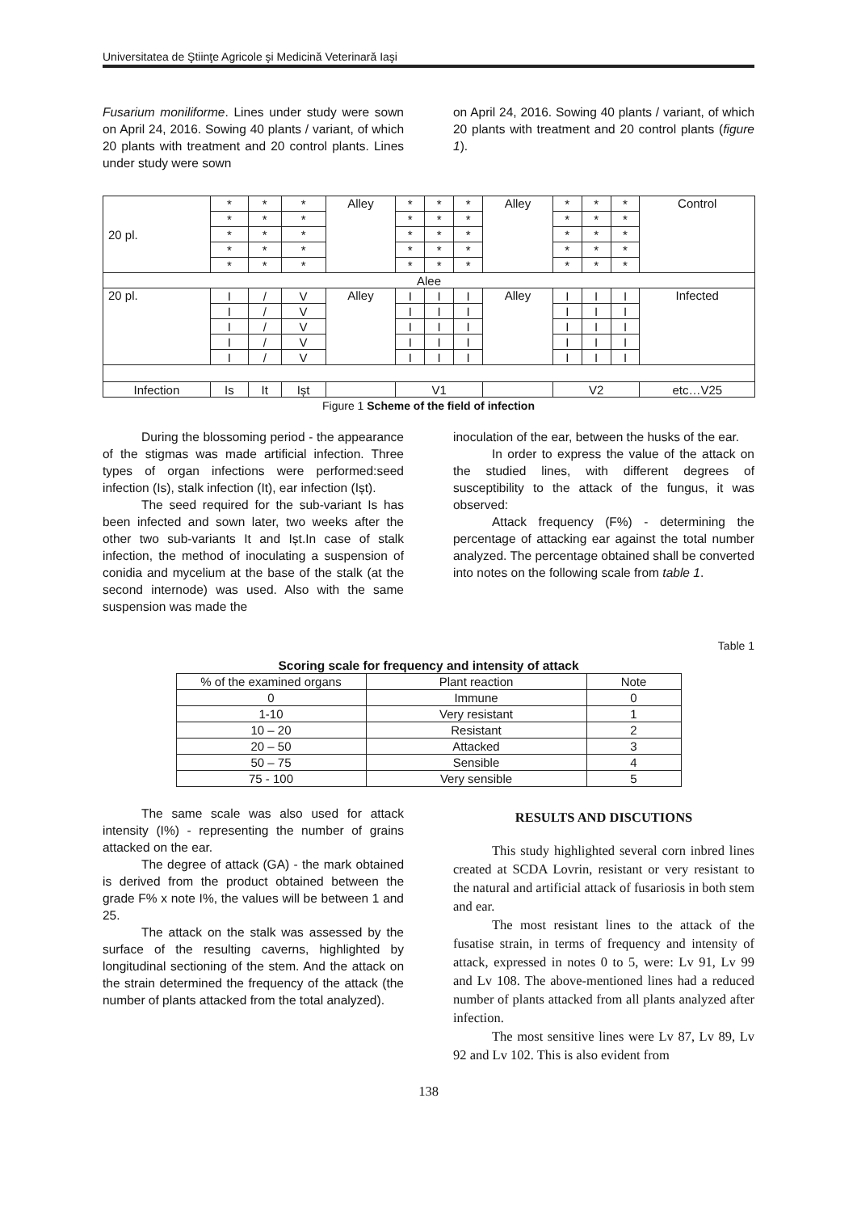Universitatea de Ştiinţe Agricole şi Medicină Veterinară Iaşi
Fusarium moniliforme. Lines under study were sown on April 24, 2016. Sowing 40 plants / variant, of which 20 plants with treatment and 20 control plants. Lines under study were sown
on April 24, 2016. Sowing 40 plants / variant, of which 20 plants with treatment and 20 control plants (figure 1).
| 20 pl. | * | * | * | Alley | * | * | * | Alley | * | * | * | Control |
| | * | * | * | | * | * | * | | * | * | * | |
| | * | * | * | | * | * | * | | * | * | * | |
| | * | * | * | | * | * | * | | * | * | * | |
| | * | * | * | | * | * | * | | * | * | * | |
| Alee | | | | | | | | | | | | |
| 20 pl. | I | / | V | Alley | I | I | I | Alley | I | I | I | Infected |
| | I | / | V | | I | I | I | | I | I | I | |
| | I | / | V | | I | I | I | | I | I | I | |
| | I | / | V | | I | I | I | | I | I | I | |
| | I | / | V | | I | I | I | | I | I | I | |
| Infection | Is | It | Ișt | | V1 | | | | V2 | | | etc…V25 |
Figure 1 Scheme of the field of infection
During the blossoming period - the appearance of the stigmas was made artificial infection. Three types of organ infections were performed:seed infection (Is), stalk infection (It), ear infection (Ișt).
The seed required for the sub-variant Is has been infected and sown later, two weeks after the other two sub-variants It and Ișt.In case of stalk infection, the method of inoculating a suspension of conidia and mycelium at the base of the stalk (at the second internode) was used. Also with the same suspension was made the
inoculation of the ear, between the husks of the ear.
In order to express the value of the attack on the studied lines, with different degrees of susceptibility to the attack of the fungus, it was observed:
Attack frequency (F%) - determining the percentage of attacking ear against the total number analyzed. The percentage obtained shall be converted into notes on the following scale from table 1.
Table 1
Scoring scale for frequency and intensity of attack
| % of the examined organs | Plant reaction | Note |
| 0 | Immune | 0 |
| 1-10 | Very resistant | 1 |
| 10 – 20 | Resistant | 2 |
| 20 – 50 | Attacked | 3 |
| 50 – 75 | Sensible | 4 |
| 75 - 100 | Very sensible | 5 |
The same scale was also used for attack intensity (I%) - representing the number of grains attacked on the ear.
The degree of attack (GA) - the mark obtained is derived from the product obtained between the grade F% x note I%, the values will be between 1 and 25.
The attack on the stalk was assessed by the surface of the resulting caverns, highlighted by longitudinal sectioning of the stem. And the attack on the strain determined the frequency of the attack (the number of plants attacked from the total analyzed).
RESULTS AND DISCUTIONS
This study highlighted several corn inbred lines created at SCDA Lovrin, resistant or very resistant to the natural and artificial attack of fusariosis in both stem and ear.
The most resistant lines to the attack of the fusatise strain, in terms of frequency and intensity of attack, expressed in notes 0 to 5, were: Lv 91, Lv 99 and Lv 108. The above-mentioned lines had a reduced number of plants attacked from all plants analyzed after infection.
The most sensitive lines were Lv 87, Lv 89, Lv 92 and Lv 102. This is also evident from
138